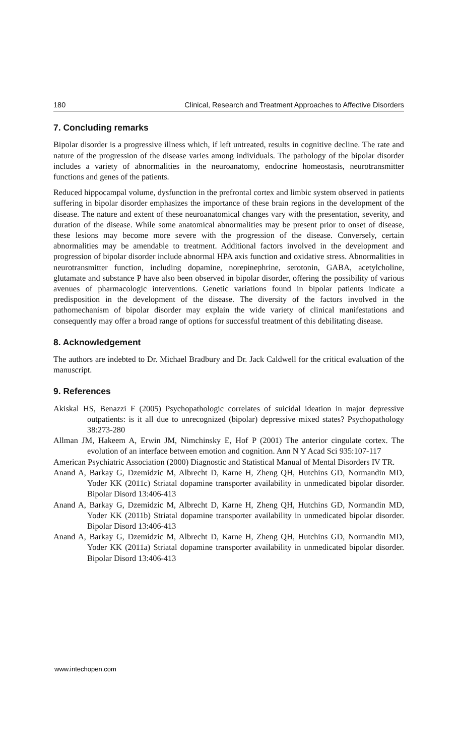180 Clinical, Research and Treatment Approaches to Affective Disorders
7. Concluding remarks
Bipolar disorder is a progressive illness which, if left untreated, results in cognitive decline. The rate and nature of the progression of the disease varies among individuals. The pathology of the bipolar disorder includes a variety of abnormalities in the neuroanatomy, endocrine homeostasis, neurotransmitter functions and genes of the patients.
Reduced hippocampal volume, dysfunction in the prefrontal cortex and limbic system observed in patients suffering in bipolar disorder emphasizes the importance of these brain regions in the development of the disease. The nature and extent of these neuroanatomical changes vary with the presentation, severity, and duration of the disease. While some anatomical abnormalities may be present prior to onset of disease, these lesions may become more severe with the progression of the disease. Conversely, certain abnormalities may be amendable to treatment. Additional factors involved in the development and progression of bipolar disorder include abnormal HPA axis function and oxidative stress. Abnormalities in neurotransmitter function, including dopamine, norepinephrine, serotonin, GABA, acetylcholine, glutamate and substance P have also been observed in bipolar disorder, offering the possibility of various avenues of pharmacologic interventions. Genetic variations found in bipolar patients indicate a predisposition in the development of the disease. The diversity of the factors involved in the pathomechanism of bipolar disorder may explain the wide variety of clinical manifestations and consequently may offer a broad range of options for successful treatment of this debilitating disease.
8. Acknowledgement
The authors are indebted to Dr. Michael Bradbury and Dr. Jack Caldwell for the critical evaluation of the manuscript.
9. References
Akiskal HS, Benazzi F (2005) Psychopathologic correlates of suicidal ideation in major depressive outpatients: is it all due to unrecognized (bipolar) depressive mixed states? Psychopathology 38:273-280
Allman JM, Hakeem A, Erwin JM, Nimchinsky E, Hof P (2001) The anterior cingulate cortex. The evolution of an interface between emotion and cognition. Ann N Y Acad Sci 935:107-117
American Psychiatric Association (2000) Diagnostic and Statistical Manual of Mental Disorders IV TR.
Anand A, Barkay G, Dzemidzic M, Albrecht D, Karne H, Zheng QH, Hutchins GD, Normandin MD, Yoder KK (2011c) Striatal dopamine transporter availability in unmedicated bipolar disorder. Bipolar Disord 13:406-413
Anand A, Barkay G, Dzemidzic M, Albrecht D, Karne H, Zheng QH, Hutchins GD, Normandin MD, Yoder KK (2011b) Striatal dopamine transporter availability in unmedicated bipolar disorder. Bipolar Disord 13:406-413
Anand A, Barkay G, Dzemidzic M, Albrecht D, Karne H, Zheng QH, Hutchins GD, Normandin MD, Yoder KK (2011a) Striatal dopamine transporter availability in unmedicated bipolar disorder. Bipolar Disord 13:406-413
www.intechopen.com